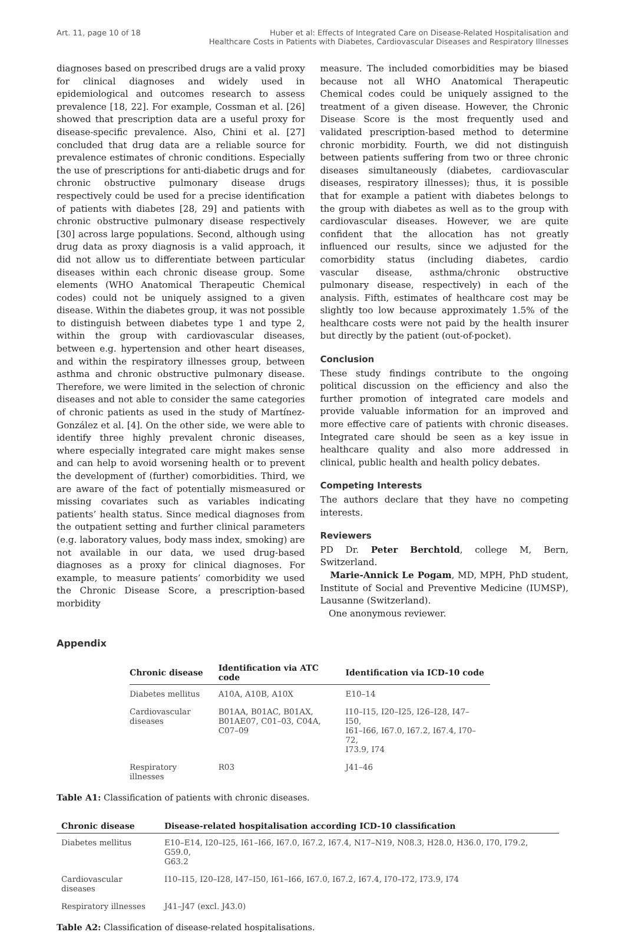Art. 11, page 10 of 18 Huber et al: Effects of Integrated Care on Disease-Related Hospitalisation and
Healthcare Costs in Patients with Diabetes, Cardiovascular Diseases and Respiratory Illnesses
diagnoses based on prescribed drugs are a valid proxy for clinical diagnoses and widely used in epidemiological and outcomes research to assess prevalence [18, 22]. For example, Cossman et al. [26] showed that prescription data are a useful proxy for disease-specific prevalence. Also, Chini et al. [27] concluded that drug data are a reliable source for prevalence estimates of chronic conditions. Especially the use of prescriptions for anti-diabetic drugs and for chronic obstructive pulmonary disease drugs respectively could be used for a precise identification of patients with diabetes [28, 29] and patients with chronic obstructive pulmonary disease respectively [30] across large populations. Second, although using drug data as proxy diagnosis is a valid approach, it did not allow us to differentiate between particular diseases within each chronic disease group. Some elements (WHO Anatomical Therapeutic Chemical codes) could not be uniquely assigned to a given disease. Within the diabetes group, it was not possible to distinguish between diabetes type 1 and type 2, within the group with cardiovascular diseases, between e.g. hypertension and other heart diseases, and within the respiratory illnesses group, between asthma and chronic obstructive pulmonary disease. Therefore, we were limited in the selection of chronic diseases and not able to consider the same categories of chronic patients as used in the study of Martínez-González et al. [4]. On the other side, we were able to identify three highly prevalent chronic diseases, where especially integrated care might makes sense and can help to avoid worsening health or to prevent the development of (further) comorbidities. Third, we are aware of the fact of potentially mismeasured or missing covariates such as variables indicating patients’ health status. Since medical diagnoses from the outpatient setting and further clinical parameters (e.g. laboratory values, body mass index, smoking) are not available in our data, we used drug-based diagnoses as a proxy for clinical diagnoses. For example, to measure patients’ comorbidity we used the Chronic Disease Score, a prescription-based morbidity
measure. The included comorbidities may be biased because not all WHO Anatomical Therapeutic Chemical codes could be uniquely assigned to the treatment of a given disease. However, the Chronic Disease Score is the most frequently used and validated prescription-based method to determine chronic morbidity. Fourth, we did not distinguish between patients suffering from two or three chronic diseases simultaneously (diabetes, cardiovascular diseases, respiratory illnesses); thus, it is possible that for example a patient with diabetes belongs to the group with diabetes as well as to the group with cardiovascular diseases. However, we are quite confident that the allocation has not greatly influenced our results, since we adjusted for the comorbidity status (including diabetes, cardio vascular disease, asthma/chronic obstructive pulmonary disease, respectively) in each of the analysis. Fifth, estimates of healthcare cost may be slightly too low because approximately 1.5% of the healthcare costs were not paid by the health insurer but directly by the patient (out-of-pocket).
Conclusion
These study findings contribute to the ongoing political discussion on the efficiency and also the further promotion of integrated care models and provide valuable information for an improved and more effective care of patients with chronic diseases. Integrated care should be seen as a key issue in healthcare quality and also more addressed in clinical, public health and health policy debates.
Competing Interests
The authors declare that they have no competing interests.
Reviewers
PD Dr. Peter Berchtold, college M, Bern, Switzerland.
Marie-Annick Le Pogam, MD, MPH, PhD student, Institute of Social and Preventive Medicine (IUMSP), Lausanne (Switzerland).
One anonymous reviewer.
Appendix
| Chronic disease | Identification via ATC code | Identification via ICD-10 code |
| --- | --- | --- |
| Diabetes mellitus | A10A, A10B, A10X | E10–14 |
| Cardiovascular diseases | B01AA, B01AC, B01AX, B01AE07, C01–03, C04A, C07–09 | I10–I15, I20–I25, I26–I28, I47–I50, I61–I66, I67.0, I67.2, I67.4, I70–72, I73.9, I74 |
| Respiratory illnesses | R03 | J41–46 |
Table A1: Classification of patients with chronic diseases.
| Chronic disease | Disease-related hospitalisation according ICD-10 classification |
| --- | --- |
| Diabetes mellitus | E10–E14, I20–I25, I61–I66, I67.0, I67.2, I67.4, N17–N19, N08.3, H28.0, H36.0, I70, I79.2, G59.0, G63.2 |
| Cardiovascular diseases | I10–I15, I20–I28, I47–I50, I61–I66, I67.0, I67.2, I67.4, I70–I72, I73.9, I74 |
| Respiratory illnesses | J41–J47 (excl. J43.0) |
Table A2: Classification of disease-related hospitalisations.